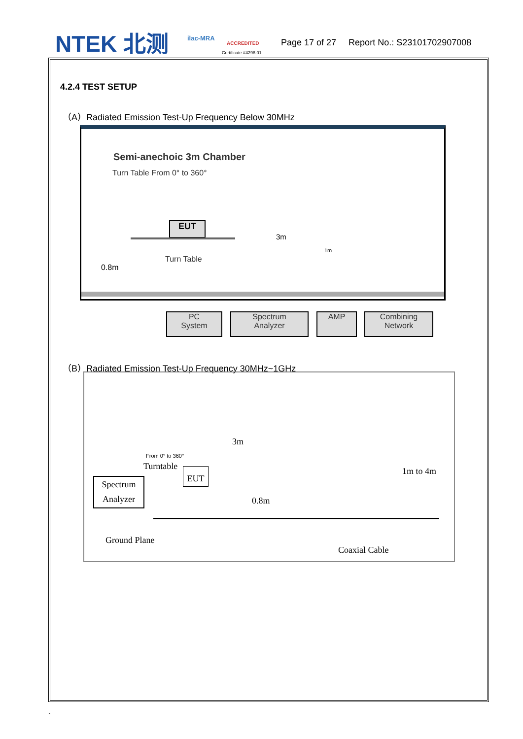NTEK 北测 ilac-MRA
ACCREDITED
Certificate #4298.01
Page 17 of 27 Report No.: S23101702907008
4.2.4 TEST SETUP
（A）Radiated Emission Test-Up Frequency Below 30MHz
Semi-anechoic 3m Chamber
Turn Table From 0° to 360°
3m
EUT
Turn Table
0.8m
1m
PC
System
Spectrum
Analyzer
AMP
Combining
Network
（B）Radiated Emission Test-Up Frequency 30MHz~1GHz
From 0° to 360°
Turntable
Spectrum
Analyzer
EUT
3m
0.8m
1m to 4m
Ground Plane
Coaxial Cable
`